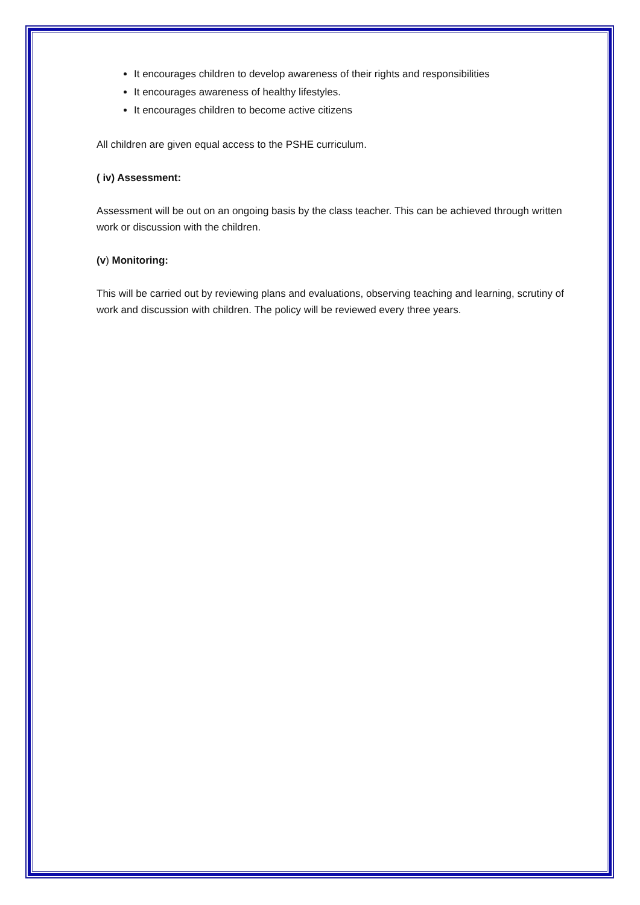It encourages children to develop awareness of their rights and responsibilities
It encourages awareness of healthy lifestyles.
It encourages children to become active citizens
All children are given equal access to the PSHE curriculum.
( iv) Assessment:
Assessment will be out on an ongoing basis by the class teacher. This can be achieved through written work or discussion with the children.
(v) Monitoring:
This will be carried out by reviewing plans and evaluations, observing teaching and learning, scrutiny of work and discussion with children. The policy will be reviewed every three years.